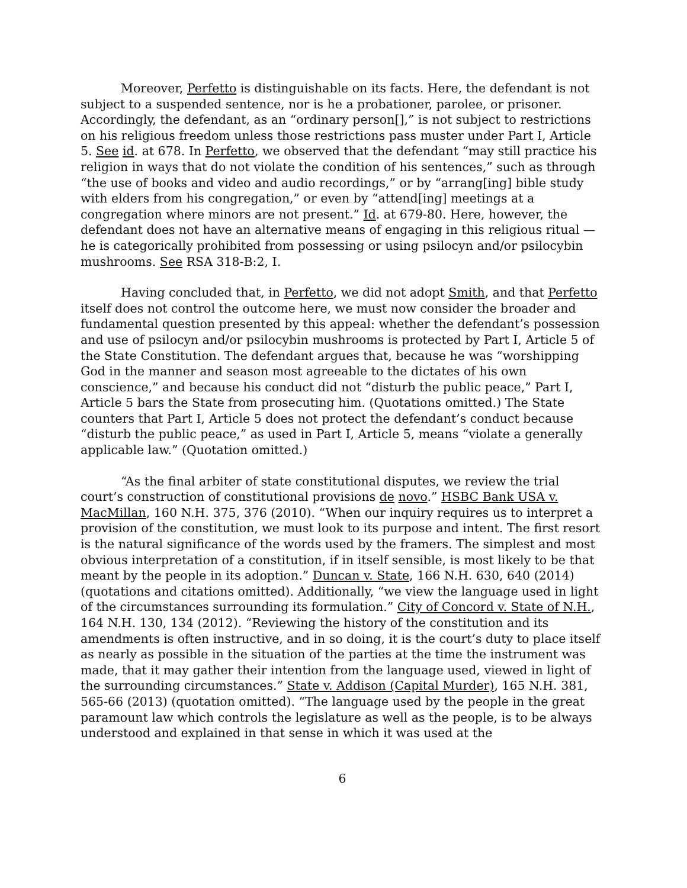Moreover, Perfetto is distinguishable on its facts. Here, the defendant is not subject to a suspended sentence, nor is he a probationer, parolee, or prisoner. Accordingly, the defendant, as an “ordinary person[],” is not subject to restrictions on his religious freedom unless those restrictions pass muster under Part I, Article 5. See id. at 678. In Perfetto, we observed that the defendant “may still practice his religion in ways that do not violate the condition of his sentences,” such as through “the use of books and video and audio recordings,” or by “arrang[ing] bible study with elders from his congregation,” or even by “attend[ing] meetings at a congregation where minors are not present.” Id. at 679-80. Here, however, the defendant does not have an alternative means of engaging in this religious ritual — he is categorically prohibited from possessing or using psilocyn and/or psilocybin mushrooms. See RSA 318-B:2, I.
Having concluded that, in Perfetto, we did not adopt Smith, and that Perfetto itself does not control the outcome here, we must now consider the broader and fundamental question presented by this appeal: whether the defendant’s possession and use of psilocyn and/or psilocybin mushrooms is protected by Part I, Article 5 of the State Constitution. The defendant argues that, because he was “worshipping God in the manner and season most agreeable to the dictates of his own conscience,” and because his conduct did not “disturb the public peace,” Part I, Article 5 bars the State from prosecuting him. (Quotations omitted.) The State counters that Part I, Article 5 does not protect the defendant’s conduct because “disturb the public peace,” as used in Part I, Article 5, means “violate a generally applicable law.” (Quotation omitted.)
“As the final arbiter of state constitutional disputes, we review the trial court’s construction of constitutional provisions de novo.” HSBC Bank USA v. MacMillan, 160 N.H. 375, 376 (2010). “When our inquiry requires us to interpret a provision of the constitution, we must look to its purpose and intent. The first resort is the natural significance of the words used by the framers. The simplest and most obvious interpretation of a constitution, if in itself sensible, is most likely to be that meant by the people in its adoption.” Duncan v. State, 166 N.H. 630, 640 (2014) (quotations and citations omitted). Additionally, “we view the language used in light of the circumstances surrounding its formulation.” City of Concord v. State of N.H., 164 N.H. 130, 134 (2012). “Reviewing the history of the constitution and its amendments is often instructive, and in so doing, it is the court’s duty to place itself as nearly as possible in the situation of the parties at the time the instrument was made, that it may gather their intention from the language used, viewed in light of the surrounding circumstances.” State v. Addison (Capital Murder), 165 N.H. 381, 565-66 (2013) (quotation omitted). “The language used by the people in the great paramount law which controls the legislature as well as the people, is to be always understood and explained in that sense in which it was used at the
6